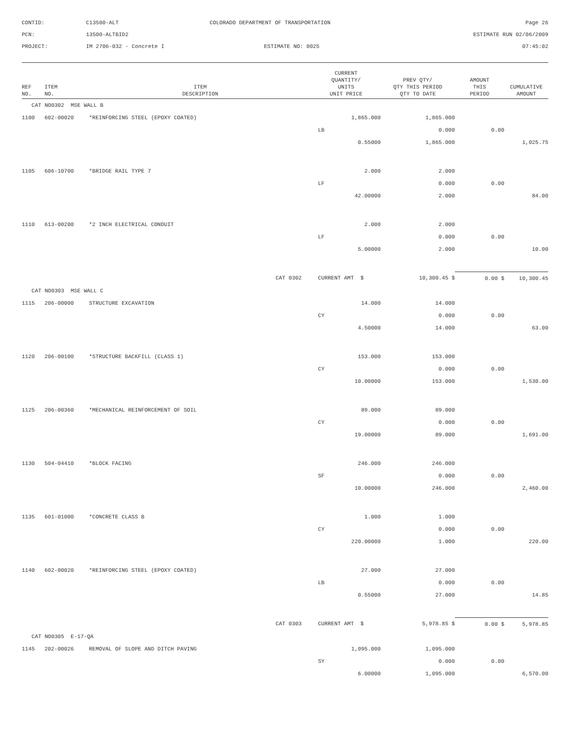CONTID:
C13500-ALT
COLORADO DEPARTMENT OF TRANSPORTATION
Page 26
PCN:
13500-ALTBID2
ESTIMATE RUN 02/06/2009
PROJECT:
IM 2706-032 - Concrete I
ESTIMATE NO: 0025
07:45:02
| REF NO. | ITEM NO. | ITEM DESCRIPTION | CURRENT QUANTITY/ UNITS UNIT PRICE | PREV QTY/ QTY THIS PERIOD QTY TO DATE | AMOUNT THIS PERIOD | CUMULATIVE AMOUNT |
| --- | --- | --- | --- | --- | --- | --- |
| CAT NO0302 MSE WALL B | | | | | | |
| 1100 | 602-00020 | *REINFORCING STEEL (EPOXY COATED) | 1,865.000 | 1,865.000 | | |
| | | | LB | 0.000 | 0.00 | |
| | | | 0.55000 | 1,865.000 | | 1,025.75 |
| 1105 | 606-10700 | *BRIDGE RAIL TYPE 7 | 2.000 | 2.000 | | |
| | | | LF | 0.000 | 0.00 | |
| | | | 42.00000 | 2.000 | | 84.00 |
| 1110 | 613-00200 | *2 INCH ELECTRICAL CONDUIT | 2.000 | 2.000 | | |
| | | | LF | 0.000 | 0.00 | |
| | | | 5.00000 | 2.000 | | 10.00 |
| | | CAT 0302 | CURRENT AMT $ | 10,300.45 $ | 0.00 $ | 10,300.45 |
| CAT NO0303 MSE WALL C | | | | | | |
| 1115 | 206-00000 | STRUCTURE EXCAVATION | 14.000 | 14.000 | | |
| | | | CY | 0.000 | 0.00 | |
| | | | 4.50000 | 14.000 | | 63.00 |
| 1120 | 206-00100 | *STRUCTURE BACKFILL (CLASS 1) | 153.000 | 153.000 | | |
| | | | CY | 0.000 | 0.00 | |
| | | | 10.00000 | 153.000 | | 1,530.00 |
| 1125 | 206-00360 | *MECHANICAL REINFORCEMENT OF SOIL | 89.000 | 89.000 | | |
| | | | CY | 0.000 | 0.00 | |
| | | | 19.00000 | 89.000 | | 1,691.00 |
| 1130 | 504-04410 | *BLOCK FACING | 246.000 | 246.000 | | |
| | | | SF | 0.000 | 0.00 | |
| | | | 10.00000 | 246.000 | | 2,460.00 |
| 1135 | 601-01000 | *CONCRETE CLASS B | 1.000 | 1.000 | | |
| | | | CY | 0.000 | 0.00 | |
| | | | 220.00000 | 1.000 | | 220.00 |
| 1140 | 602-00020 | *REINFORCING STEEL (EPOXY COATED) | 27.000 | 27.000 | | |
| | | | LB | 0.000 | 0.00 | |
| | | | 0.55000 | 27.000 | | 14.85 |
| | | CAT 0303 | CURRENT AMT $ | 5,978.85 $ | 0.00 $ | 5,978.85 |
| CAT NO0305 E-17-QA | | | | | | |
| 1145 | 202-00026 | REMOVAL OF SLOPE AND DITCH PAVING | 1,095.000 | 1,095.000 | | |
| | | | SY | 0.000 | 0.00 | |
| | | | 6.00000 | 1,095.000 | | 6,570.00 |